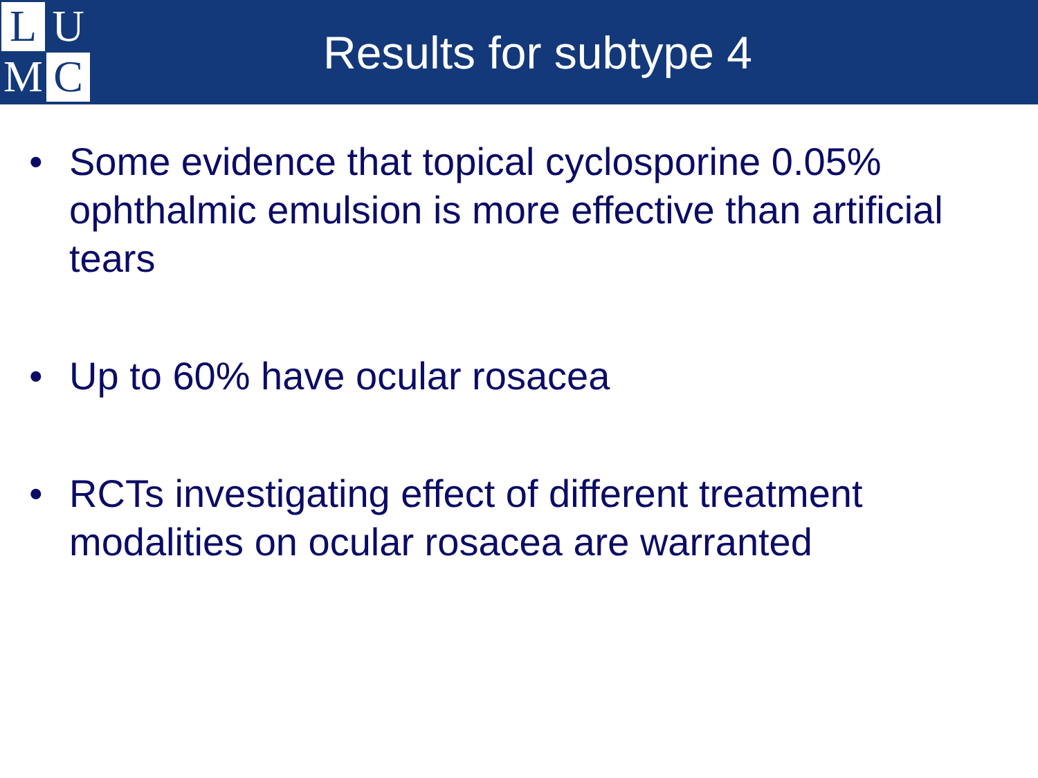L
U
M
C
Results for subtype 4
• Some evidence that topical cyclosporine 0.05% ophthalmic emulsion is more effective than artificial tears
• Up to 60% have ocular rosacea
• RCTs investigating effect of different treatment modalities on ocular rosacea are warranted